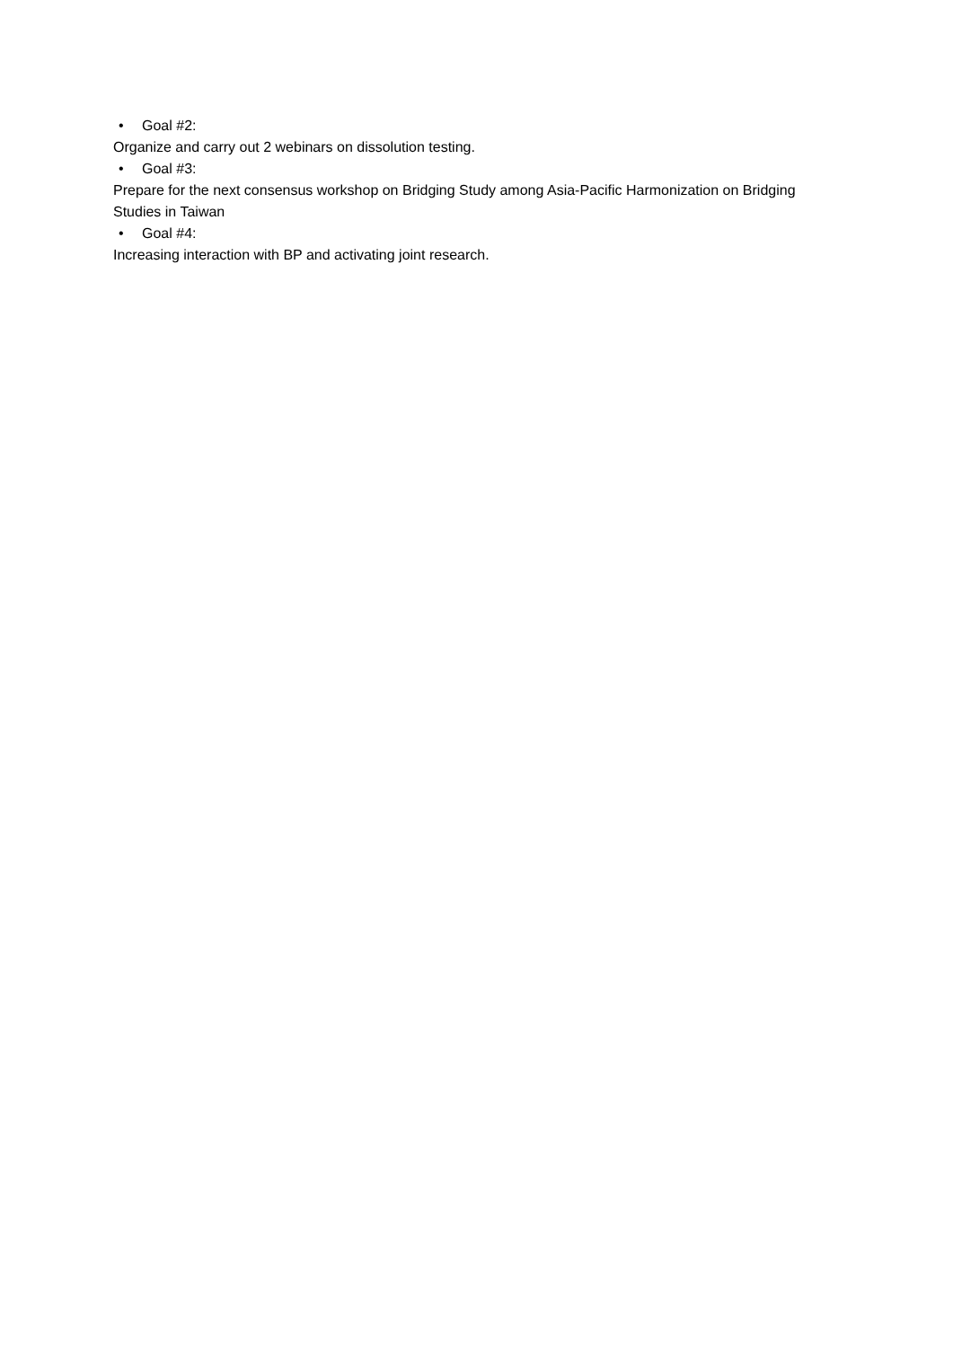• Goal #2:
Organize and carry out 2 webinars on dissolution testing.
• Goal #3:
Prepare for the next consensus workshop on Bridging Study among Asia-Pacific Harmonization on Bridging Studies in Taiwan
• Goal #4:
Increasing interaction with BP and activating joint research.